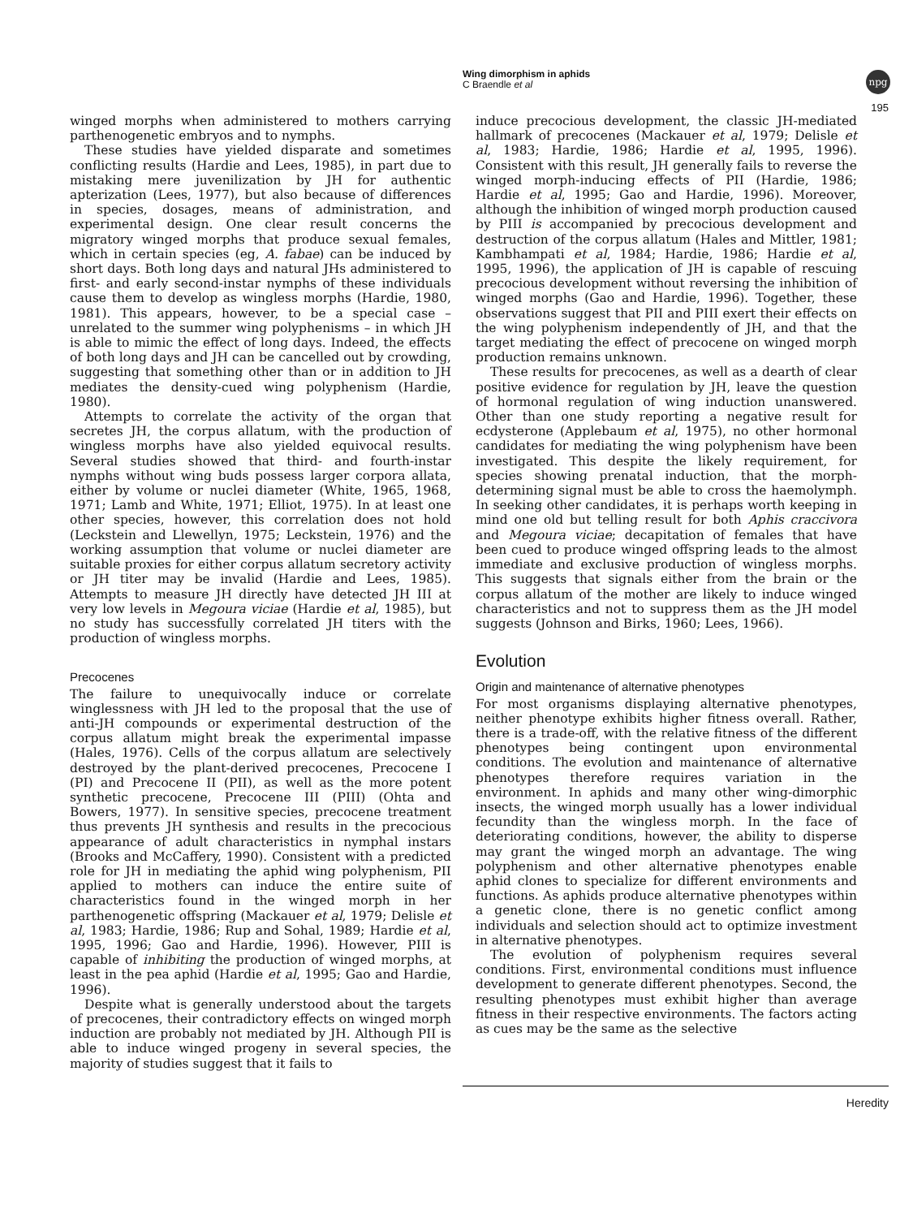Wing dimorphism in aphids
C Braendle et al
npg
195
winged morphs when administered to mothers carrying parthenogenetic embryos and to nymphs.
These studies have yielded disparate and sometimes conflicting results (Hardie and Lees, 1985), in part due to mistaking mere juvenilization by JH for authentic apterization (Lees, 1977), but also because of differences in species, dosages, means of administration, and experimental design. One clear result concerns the migratory winged morphs that produce sexual females, which in certain species (eg, A. fabae) can be induced by short days. Both long days and natural JHs administered to first- and early second-instar nymphs of these individuals cause them to develop as wingless morphs (Hardie, 1980, 1981). This appears, however, to be a special case – unrelated to the summer wing polyphenisms – in which JH is able to mimic the effect of long days. Indeed, the effects of both long days and JH can be cancelled out by crowding, suggesting that something other than or in addition to JH mediates the density-cued wing polyphenism (Hardie, 1980).
Attempts to correlate the activity of the organ that secretes JH, the corpus allatum, with the production of wingless morphs have also yielded equivocal results. Several studies showed that third- and fourth-instar nymphs without wing buds possess larger corpora allata, either by volume or nuclei diameter (White, 1965, 1968, 1971; Lamb and White, 1971; Elliot, 1975). In at least one other species, however, this correlation does not hold (Leckstein and Llewellyn, 1975; Leckstein, 1976) and the working assumption that volume or nuclei diameter are suitable proxies for either corpus allatum secretory activity or JH titer may be invalid (Hardie and Lees, 1985). Attempts to measure JH directly have detected JH III at very low levels in Megoura viciae (Hardie et al, 1985), but no study has successfully correlated JH titers with the production of wingless morphs.
Precocenes
The failure to unequivocally induce or correlate winglessness with JH led to the proposal that the use of anti-JH compounds or experimental destruction of the corpus allatum might break the experimental impasse (Hales, 1976). Cells of the corpus allatum are selectively destroyed by the plant-derived precocenes, Precocene I (PI) and Precocene II (PII), as well as the more potent synthetic precocene, Precocene III (PIII) (Ohta and Bowers, 1977). In sensitive species, precocene treatment thus prevents JH synthesis and results in the precocious appearance of adult characteristics in nymphal instars (Brooks and McCaffery, 1990). Consistent with a predicted role for JH in mediating the aphid wing polyphenism, PII applied to mothers can induce the entire suite of characteristics found in the winged morph in her parthenogenetic offspring (Mackauer et al, 1979; Delisle et al, 1983; Hardie, 1986; Rup and Sohal, 1989; Hardie et al, 1995, 1996; Gao and Hardie, 1996). However, PIII is capable of inhibiting the production of winged morphs, at least in the pea aphid (Hardie et al, 1995; Gao and Hardie, 1996).
Despite what is generally understood about the targets of precocenes, their contradictory effects on winged morph induction are probably not mediated by JH. Although PII is able to induce winged progeny in several species, the majority of studies suggest that it fails to
induce precocious development, the classic JH-mediated hallmark of precocenes (Mackauer et al, 1979; Delisle et al, 1983; Hardie, 1986; Hardie et al, 1995, 1996). Consistent with this result, JH generally fails to reverse the winged morph-inducing effects of PII (Hardie, 1986; Hardie et al, 1995; Gao and Hardie, 1996). Moreover, although the inhibition of winged morph production caused by PIII is accompanied by precocious development and destruction of the corpus allatum (Hales and Mittler, 1981; Kambhampati et al, 1984; Hardie, 1986; Hardie et al, 1995, 1996), the application of JH is capable of rescuing precocious development without reversing the inhibition of winged morphs (Gao and Hardie, 1996). Together, these observations suggest that PII and PIII exert their effects on the wing polyphenism independently of JH, and that the target mediating the effect of precocene on winged morph production remains unknown.
These results for precocenes, as well as a dearth of clear positive evidence for regulation by JH, leave the question of hormonal regulation of wing induction unanswered. Other than one study reporting a negative result for ecdysterone (Applebaum et al, 1975), no other hormonal candidates for mediating the wing polyphenism have been investigated. This despite the likely requirement, for species showing prenatal induction, that the morph-determining signal must be able to cross the haemolymph. In seeking other candidates, it is perhaps worth keeping in mind one old but telling result for both Aphis craccivora and Megoura viciae; decapitation of females that have been cued to produce winged offspring leads to the almost immediate and exclusive production of wingless morphs. This suggests that signals either from the brain or the corpus allatum of the mother are likely to induce winged characteristics and not to suppress them as the JH model suggests (Johnson and Birks, 1960; Lees, 1966).
Evolution
Origin and maintenance of alternative phenotypes
For most organisms displaying alternative phenotypes, neither phenotype exhibits higher fitness overall. Rather, there is a trade-off, with the relative fitness of the different phenotypes being contingent upon environmental conditions. The evolution and maintenance of alternative phenotypes therefore requires variation in the environment. In aphids and many other wing-dimorphic insects, the winged morph usually has a lower individual fecundity than the wingless morph. In the face of deteriorating conditions, however, the ability to disperse may grant the winged morph an advantage. The wing polyphenism and other alternative phenotypes enable aphid clones to specialize for different environments and functions. As aphids produce alternative phenotypes within a genetic clone, there is no genetic conflict among individuals and selection should act to optimize investment in alternative phenotypes.
The evolution of polyphenism requires several conditions. First, environmental conditions must influence development to generate different phenotypes. Second, the resulting phenotypes must exhibit higher than average fitness in their respective environments. The factors acting as cues may be the same as the selective
Heredity